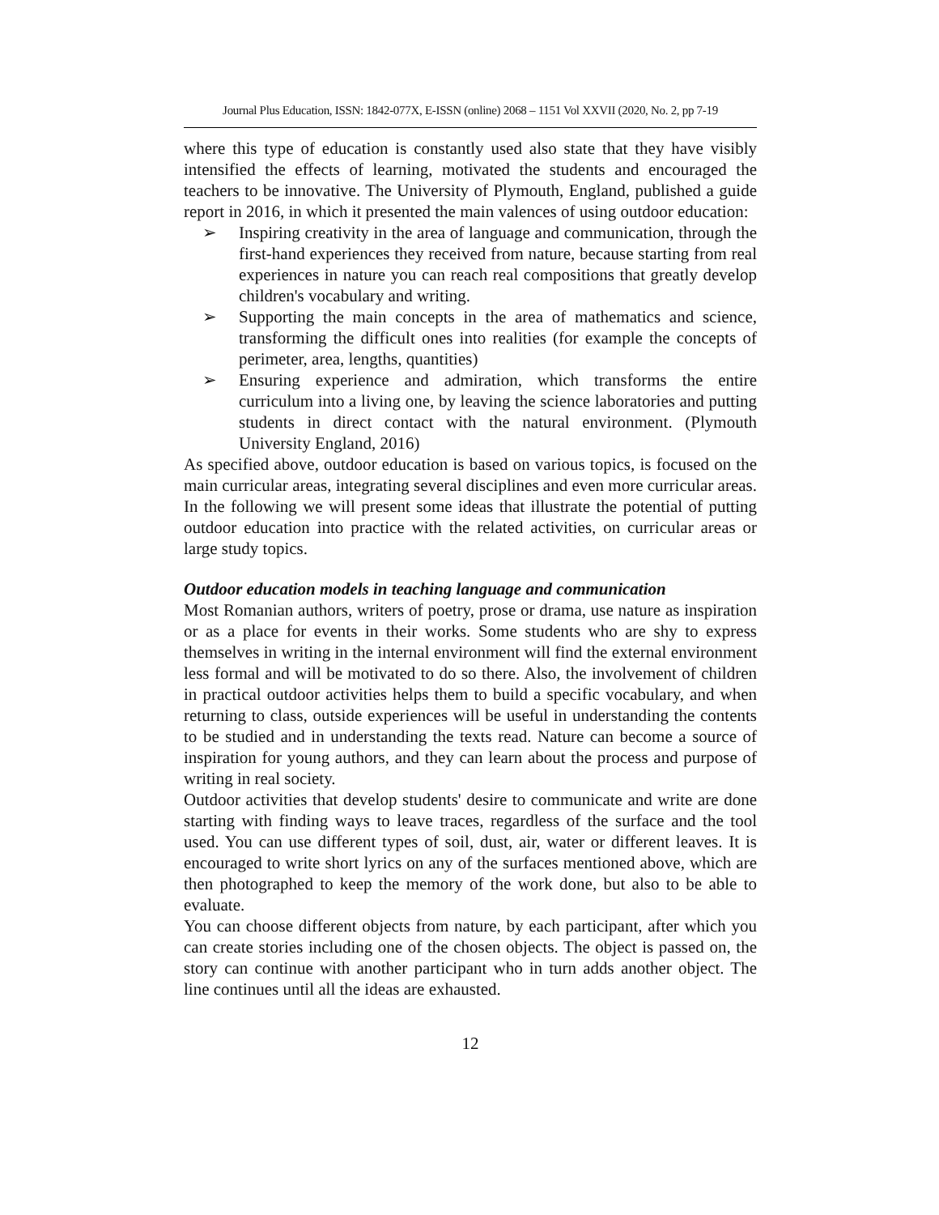Journal Plus Education, ISSN: 1842-077X, E-ISSN (online) 2068 – 1151 Vol XXVII (2020, No. 2, pp 7-19
where this type of education is constantly used also state that they have visibly intensified the effects of learning, motivated the students and encouraged the teachers to be innovative. The University of Plymouth, England, published a guide report in 2016, in which it presented the main valences of using outdoor education:
➢ Inspiring creativity in the area of language and communication, through the first-hand experiences they received from nature, because starting from real experiences in nature you can reach real compositions that greatly develop children's vocabulary and writing.
➢ Supporting the main concepts in the area of mathematics and science, transforming the difficult ones into realities (for example the concepts of perimeter, area, lengths, quantities)
➢ Ensuring experience and admiration, which transforms the entire curriculum into a living one, by leaving the science laboratories and putting students in direct contact with the natural environment. (Plymouth University England, 2016)
As specified above, outdoor education is based on various topics, is focused on the main curricular areas, integrating several disciplines and even more curricular areas. In the following we will present some ideas that illustrate the potential of putting outdoor education into practice with the related activities, on curricular areas or large study topics.
Outdoor education models in teaching language and communication
Most Romanian authors, writers of poetry, prose or drama, use nature as inspiration or as a place for events in their works. Some students who are shy to express themselves in writing in the internal environment will find the external environment less formal and will be motivated to do so there. Also, the involvement of children in practical outdoor activities helps them to build a specific vocabulary, and when returning to class, outside experiences will be useful in understanding the contents to be studied and in understanding the texts read. Nature can become a source of inspiration for young authors, and they can learn about the process and purpose of writing in real society.
Outdoor activities that develop students' desire to communicate and write are done starting with finding ways to leave traces, regardless of the surface and the tool used. You can use different types of soil, dust, air, water or different leaves. It is encouraged to write short lyrics on any of the surfaces mentioned above, which are then photographed to keep the memory of the work done, but also to be able to evaluate.
You can choose different objects from nature, by each participant, after which you can create stories including one of the chosen objects. The object is passed on, the story can continue with another participant who in turn adds another object. The line continues until all the ideas are exhausted.
12